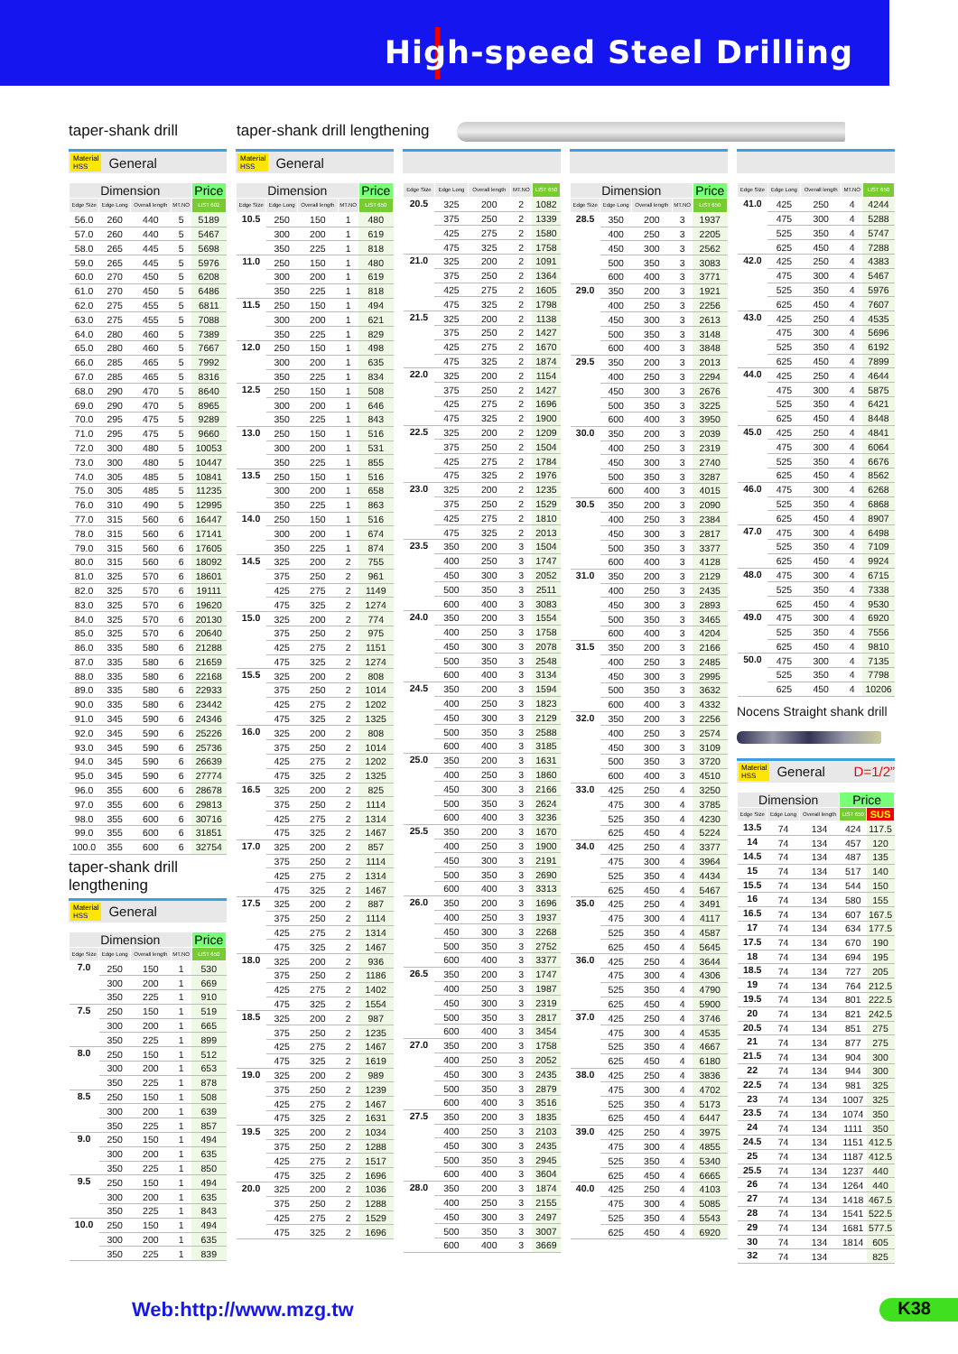High-speed Steel Drilling
taper-shank drill taper-shank drill lengthening
Material
HSS
General
| Dimension | | | | Price |
| --- | --- | --- | --- | --- |
| Edge Size | Edge Long | Overall length | MT.NO | LIST 602 |
| 56.0 | 260 | 440 | 5 | 5189 |
| 57.0 | 260 | 440 | 5 | 5467 |
| 58.0 | 265 | 445 | 5 | 5698 |
| 59.0 | 265 | 445 | 5 | 5976 |
| 60.0 | 270 | 450 | 5 | 6208 |
| 61.0 | 270 | 450 | 5 | 6486 |
| 62.0 | 275 | 455 | 5 | 6811 |
| 63.0 | 275 | 455 | 5 | 7088 |
| 64.0 | 280 | 460 | 5 | 7389 |
| 65.0 | 280 | 460 | 5 | 7667 |
| 66.0 | 285 | 465 | 5 | 7992 |
| 67.0 | 285 | 465 | 5 | 8316 |
| 68.0 | 290 | 470 | 5 | 8640 |
| 69.0 | 290 | 470 | 5 | 8965 |
| 70.0 | 295 | 475 | 5 | 9289 |
| 71.0 | 295 | 475 | 5 | 9660 |
| 72.0 | 300 | 480 | 5 | 10053 |
| 73.0 | 300 | 480 | 5 | 10447 |
| 74.0 | 305 | 485 | 5 | 10841 |
| 75.0 | 305 | 485 | 5 | 11235 |
| 76.0 | 310 | 490 | 5 | 12995 |
| 77.0 | 315 | 560 | 6 | 16447 |
| 78.0 | 315 | 560 | 6 | 17141 |
| 79.0 | 315 | 560 | 6 | 17605 |
| 80.0 | 315 | 560 | 6 | 18092 |
| 81.0 | 325 | 570 | 6 | 18601 |
| 82.0 | 325 | 570 | 6 | 19111 |
| 83.0 | 325 | 570 | 6 | 19620 |
| 84.0 | 325 | 570 | 6 | 20130 |
| 85.0 | 325 | 570 | 6 | 20640 |
| 86.0 | 335 | 580 | 6 | 21288 |
| 87.0 | 335 | 580 | 6 | 21659 |
| 88.0 | 335 | 580 | 6 | 22168 |
| 89.0 | 335 | 580 | 6 | 22933 |
| 90.0 | 335 | 580 | 6 | 23442 |
| 91.0 | 345 | 590 | 6 | 24346 |
| 92.0 | 345 | 590 | 6 | 25226 |
| 93.0 | 345 | 590 | 6 | 25736 |
| 94.0 | 345 | 590 | 6 | 26639 |
| 95.0 | 345 | 590 | 6 | 27774 |
| 96.0 | 355 | 600 | 6 | 28678 |
| 97.0 | 355 | 600 | 6 | 29813 |
| 98.0 | 355 | 600 | 6 | 30716 |
| 99.0 | 355 | 600 | 6 | 31851 |
| 100.0 | 355 | 600 | 6 | 32754 |
taper-shank drill lengthening
Material
HSS
General
| Dimension | | | | Price |
| --- | --- | --- | --- | --- |
| Edge Size | Edge Long | Overall length | MT.NO | LIST 650 |
| 7.0 | 250 | 150 | 1 | 530 |
| | 300 | 200 | 1 | 669 |
| | 350 | 225 | 1 | 910 |
| 7.5 | 250 | 150 | 1 | 519 |
| | 300 | 200 | 1 | 665 |
| | 350 | 225 | 1 | 899 |
| 8.0 | 250 | 150 | 1 | 512 |
| | 300 | 200 | 1 | 653 |
| | 350 | 225 | 1 | 878 |
| 8.5 | 250 | 150 | 1 | 508 |
| | 300 | 200 | 1 | 639 |
| | 350 | 225 | 1 | 857 |
| 9.0 | 250 | 150 | 1 | 494 |
| | 300 | 200 | 1 | 635 |
| | 350 | 225 | 1 | 850 |
| 9.5 | 250 | 150 | 1 | 494 |
| | 300 | 200 | 1 | 635 |
| | 350 | 225 | 1 | 843 |
| 10.0 | 250 | 150 | 1 | 494 |
| | 300 | 200 | 1 | 635 |
| | 350 | 225 | 1 | 839 |
Material
HSS
General
| Dimension | | | | Price |
| --- | --- | --- | --- | --- |
| Edge Size | Edge Long | Overall length | MT.NO | LIST 650 |
| 10.5 | 250 | 150 | 1 | 480 |
| | 300 | 200 | 1 | 619 |
| | 350 | 225 | 1 | 818 |
| 11.0 | 250 | 150 | 1 | 480 |
| | 300 | 200 | 1 | 619 |
| | 350 | 225 | 1 | 818 |
| 11.5 | 250 | 150 | 1 | 494 |
| | 300 | 200 | 1 | 621 |
| | 350 | 225 | 1 | 829 |
| 12.0 | 250 | 150 | 1 | 498 |
| | 300 | 200 | 1 | 635 |
| | 350 | 225 | 1 | 834 |
| 12.5 | 250 | 150 | 1 | 508 |
| | 300 | 200 | 1 | 646 |
| | 350 | 225 | 1 | 843 |
| 13.0 | 250 | 150 | 1 | 516 |
| | 300 | 200 | 1 | 531 |
| | 350 | 225 | 1 | 855 |
| 13.5 | 250 | 150 | 1 | 516 |
| | 300 | 200 | 1 | 658 |
| | 350 | 225 | 1 | 863 |
| 14.0 | 250 | 150 | 1 | 516 |
| | 300 | 200 | 1 | 674 |
| | 350 | 225 | 1 | 874 |
| 14.5 | 325 | 200 | 2 | 755 |
| | 375 | 250 | 2 | 961 |
| | 425 | 275 | 2 | 1149 |
| | 475 | 325 | 2 | 1274 |
| 15.0 | 325 | 200 | 2 | 774 |
| | 375 | 250 | 2 | 975 |
| | 425 | 275 | 2 | 1151 |
| | 475 | 325 | 2 | 1274 |
| 15.5 | 325 | 200 | 2 | 808 |
| | 375 | 250 | 2 | 1014 |
| | 425 | 275 | 2 | 1202 |
| | 475 | 325 | 2 | 1325 |
| 16.0 | 325 | 200 | 2 | 808 |
| | 375 | 250 | 2 | 1014 |
| | 425 | 275 | 2 | 1202 |
| | 475 | 325 | 2 | 1325 |
| 16.5 | 325 | 200 | 2 | 825 |
| | 375 | 250 | 2 | 1114 |
| | 425 | 275 | 2 | 1314 |
| | 475 | 325 | 2 | 1467 |
| 17.0 | 325 | 200 | 2 | 857 |
| | 375 | 250 | 2 | 1114 |
| | 425 | 275 | 2 | 1314 |
| | 475 | 325 | 2 | 1467 |
| 17.5 | 325 | 200 | 2 | 887 |
| | 375 | 250 | 2 | 1114 |
| | 425 | 275 | 2 | 1314 |
| | 475 | 325 | 2 | 1467 |
| 18.0 | 325 | 200 | 2 | 936 |
| | 375 | 250 | 2 | 1186 |
| | 425 | 275 | 2 | 1402 |
| | 475 | 325 | 2 | 1554 |
| 18.5 | 325 | 200 | 2 | 987 |
| | 375 | 250 | 2 | 1235 |
| | 425 | 275 | 2 | 1467 |
| | 475 | 325 | 2 | 1619 |
| 19.0 | 325 | 200 | 2 | 989 |
| | 375 | 250 | 2 | 1239 |
| | 425 | 275 | 2 | 1467 |
| | 475 | 325 | 2 | 1631 |
| 19.5 | 325 | 200 | 2 | 1034 |
| | 375 | 250 | 2 | 1288 |
| | 425 | 275 | 2 | 1517 |
| | 475 | 325 | 2 | 1696 |
| 20.0 | 325 | 200 | 2 | 1036 |
| | 375 | 250 | 2 | 1288 |
| | 425 | 275 | 2 | 1529 |
| | 475 | 325 | 2 | 1696 |
| Edge Size | Edge Long | Overall length | MT.NO | LIST 650 |
| --- | --- | --- | --- | --- |
| 20.5 | 325 | 200 | 2 | 1082 |
| | 375 | 250 | 2 | 1339 |
| | 425 | 275 | 2 | 1580 |
| | 475 | 325 | 2 | 1758 |
| 21.0 | 325 | 200 | 2 | 1091 |
| | 375 | 250 | 2 | 1364 |
| | 425 | 275 | 2 | 1605 |
| | 475 | 325 | 2 | 1798 |
| 21.5 | 325 | 200 | 2 | 1138 |
| | 375 | 250 | 2 | 1427 |
| | 425 | 275 | 2 | 1670 |
| | 475 | 325 | 2 | 1874 |
| 22.0 | 325 | 200 | 2 | 1154 |
| | 375 | 250 | 2 | 1427 |
| | 425 | 275 | 2 | 1696 |
| | 475 | 325 | 2 | 1900 |
| 22.5 | 325 | 200 | 2 | 1209 |
| | 375 | 250 | 2 | 1504 |
| | 425 | 275 | 2 | 1784 |
| | 475 | 325 | 2 | 1976 |
| 23.0 | 325 | 200 | 2 | 1235 |
| | 375 | 250 | 2 | 1529 |
| | 425 | 275 | 2 | 1810 |
| | 475 | 325 | 2 | 2013 |
| 23.5 | 350 | 200 | 3 | 1504 |
| | 400 | 250 | 3 | 1747 |
| | 450 | 300 | 3 | 2052 |
| | 500 | 350 | 3 | 2511 |
| | 600 | 400 | 3 | 3083 |
| 24.0 | 350 | 200 | 3 | 1554 |
| | 400 | 250 | 3 | 1758 |
| | 450 | 300 | 3 | 2078 |
| | 500 | 350 | 3 | 2548 |
| | 600 | 400 | 3 | 3134 |
| 24.5 | 350 | 200 | 3 | 1594 |
| | 400 | 250 | 3 | 1823 |
| | 450 | 300 | 3 | 2129 |
| | 500 | 350 | 3 | 2588 |
| | 600 | 400 | 3 | 3185 |
| 25.0 | 350 | 200 | 3 | 1631 |
| | 400 | 250 | 3 | 1860 |
| | 450 | 300 | 3 | 2166 |
| | 500 | 350 | 3 | 2624 |
| | 600 | 400 | 3 | 3236 |
| 25.5 | 350 | 200 | 3 | 1670 |
| | 400 | 250 | 3 | 1900 |
| | 450 | 300 | 3 | 2191 |
| | 500 | 350 | 3 | 2690 |
| | 600 | 400 | 3 | 3313 |
| 26.0 | 350 | 200 | 3 | 1696 |
| | 400 | 250 | 3 | 1937 |
| | 450 | 300 | 3 | 2268 |
| | 500 | 350 | 3 | 2752 |
| | 600 | 400 | 3 | 3377 |
| 26.5 | 350 | 200 | 3 | 1747 |
| | 400 | 250 | 3 | 1987 |
| | 450 | 300 | 3 | 2319 |
| | 500 | 350 | 3 | 2817 |
| | 600 | 400 | 3 | 3454 |
| 27.0 | 350 | 200 | 3 | 1758 |
| | 400 | 250 | 3 | 2052 |
| | 450 | 300 | 3 | 2435 |
| | 500 | 350 | 3 | 2879 |
| | 600 | 400 | 3 | 3516 |
| 27.5 | 350 | 200 | 3 | 1835 |
| | 400 | 250 | 3 | 2103 |
| | 450 | 300 | 3 | 2435 |
| | 500 | 350 | 3 | 2945 |
| | 600 | 400 | 3 | 3604 |
| 28.0 | 350 | 200 | 3 | 1874 |
| | 400 | 250 | 3 | 2155 |
| | 450 | 300 | 3 | 2497 |
| | 500 | 350 | 3 | 3007 |
| | 600 | 400 | 3 | 3669 |
| Dimension | | | | Price |
| --- | --- | --- | --- | --- |
| Edge Size | Edge Long | Overall length | MT.NO | LIST 650 |
| 28.5 | 350 | 200 | 3 | 1937 |
| | 400 | 250 | 3 | 2205 |
| | 450 | 300 | 3 | 2562 |
| | 500 | 350 | 3 | 3083 |
| | 600 | 400 | 3 | 3771 |
| 29.0 | 350 | 200 | 3 | 1921 |
| | 400 | 250 | 3 | 2256 |
| | 450 | 300 | 3 | 2613 |
| | 500 | 350 | 3 | 3148 |
| | 600 | 400 | 3 | 3848 |
| 29.5 | 350 | 200 | 3 | 2013 |
| | 400 | 250 | 3 | 2294 |
| | 450 | 300 | 3 | 2676 |
| | 500 | 350 | 3 | 3225 |
| | 600 | 400 | 3 | 3950 |
| 30.0 | 350 | 200 | 3 | 2039 |
| | 400 | 250 | 3 | 2319 |
| | 450 | 300 | 3 | 2740 |
| | 500 | 350 | 3 | 3287 |
| | 600 | 400 | 3 | 4015 |
| 30.5 | 350 | 200 | 3 | 2090 |
| | 400 | 250 | 3 | 2384 |
| | 450 | 300 | 3 | 2817 |
| | 500 | 350 | 3 | 3377 |
| | 600 | 400 | 3 | 4128 |
| 31.0 | 350 | 200 | 3 | 2129 |
| | 400 | 250 | 3 | 2435 |
| | 450 | 300 | 3 | 2893 |
| | 500 | 350 | 3 | 3465 |
| | 600 | 400 | 3 | 4204 |
| 31.5 | 350 | 200 | 3 | 2166 |
| | 400 | 250 | 3 | 2485 |
| | 450 | 300 | 3 | 2995 |
| | 500 | 350 | 3 | 3632 |
| | 600 | 400 | 3 | 4332 |
| 32.0 | 350 | 200 | 3 | 2256 |
| | 400 | 250 | 3 | 2574 |
| | 450 | 300 | 3 | 3109 |
| | 500 | 350 | 3 | 3720 |
| | 600 | 400 | 3 | 4510 |
| 33.0 | 425 | 250 | 4 | 3250 |
| | 475 | 300 | 4 | 3785 |
| | 525 | 350 | 4 | 4230 |
| | 625 | 450 | 4 | 5224 |
| 34.0 | 425 | 250 | 4 | 3377 |
| | 475 | 300 | 4 | 3964 |
| | 525 | 350 | 4 | 4434 |
| | 625 | 450 | 4 | 5467 |
| 35.0 | 425 | 250 | 4 | 3491 |
| | 475 | 300 | 4 | 4117 |
| | 525 | 350 | 4 | 4587 |
| | 625 | 450 | 4 | 5645 |
| 36.0 | 425 | 250 | 4 | 3644 |
| | 475 | 300 | 4 | 4306 |
| | 525 | 350 | 4 | 4790 |
| | 625 | 450 | 4 | 5900 |
| 37.0 | 425 | 250 | 4 | 3746 |
| | 475 | 300 | 4 | 4535 |
| | 525 | 350 | 4 | 4667 |
| | 625 | 450 | 4 | 6180 |
| 38.0 | 425 | 250 | 4 | 3836 |
| | 475 | 300 | 4 | 4702 |
| | 525 | 350 | 4 | 5173 |
| | 625 | 450 | 4 | 6447 |
| 39.0 | 425 | 250 | 4 | 3975 |
| | 475 | 300 | 4 | 4855 |
| | 525 | 350 | 4 | 5340 |
| | 625 | 450 | 4 | 6665 |
| 40.0 | 425 | 250 | 4 | 4103 |
| | 475 | 300 | 4 | 5085 |
| | 525 | 350 | 4 | 5543 |
| | 625 | 450 | 4 | 6920 |
| Edge Size | Edge Long | Overall length | MT.NO | LIST 650 |
| --- | --- | --- | --- | --- |
| 41.0 | 425 | 250 | 4 | 4244 |
| | 475 | 300 | 4 | 5288 |
| | 525 | 350 | 4 | 5747 |
| | 625 | 450 | 4 | 7288 |
| 42.0 | 425 | 250 | 4 | 4383 |
| | 475 | 300 | 4 | 5467 |
| | 525 | 350 | 4 | 5976 |
| | 625 | 450 | 4 | 7607 |
| 43.0 | 425 | 250 | 4 | 4535 |
| | 475 | 300 | 4 | 5696 |
| | 525 | 350 | 4 | 6192 |
| | 625 | 450 | 4 | 7899 |
| 44.0 | 425 | 250 | 4 | 4644 |
| | 475 | 300 | 4 | 5875 |
| | 525 | 350 | 4 | 6421 |
| | 625 | 450 | 4 | 8448 |
| 45.0 | 425 | 250 | 4 | 4841 |
| | 475 | 300 | 4 | 6064 |
| | 525 | 350 | 4 | 6676 |
| | 625 | 450 | 4 | 8562 |
| 46.0 | 475 | 300 | 4 | 6268 |
| | 525 | 350 | 4 | 6868 |
| | 625 | 450 | 4 | 8907 |
| 47.0 | 475 | 300 | 4 | 6498 |
| | 525 | 350 | 4 | 7109 |
| | 625 | 450 | 4 | 9924 |
| 48.0 | 475 | 300 | 4 | 6715 |
| | 525 | 350 | 4 | 7338 |
| | 625 | 450 | 4 | 9530 |
| 49.0 | 475 | 300 | 4 | 6920 |
| | 525 | 350 | 4 | 7556 |
| | 625 | 450 | 4 | 9810 |
| 50.0 | 475 | 300 | 4 | 7135 |
| | 525 | 350 | 4 | 7798 |
| | 625 | 450 | 4 | 10206 |
Nocens Straight shank drill
Material
HSS General D=1/2”
| Dimension | | | Price | |
| --- | --- | --- | --- | --- |
| Edge Size | Edge Long | Overall length | LIST 650 | SUS |
| 13.5 | 74 | 134 | 424 | 117.5 |
| 14 | 74 | 134 | 457 | 120 |
| 14.5 | 74 | 134 | 487 | 135 |
| 15 | 74 | 134 | 517 | 140 |
| 15.5 | 74 | 134 | 544 | 150 |
| 16 | 74 | 134 | 580 | 155 |
| 16.5 | 74 | 134 | 607 | 167.5 |
| 17 | 74 | 134 | 634 | 177.5 |
| 17.5 | 74 | 134 | 670 | 190 |
| 18 | 74 | 134 | 694 | 195 |
| 18.5 | 74 | 134 | 727 | 205 |
| 19 | 74 | 134 | 764 | 212.5 |
| 19.5 | 74 | 134 | 801 | 222.5 |
| 20 | 74 | 134 | 821 | 242.5 |
| 20.5 | 74 | 134 | 851 | 275 |
| 21 | 74 | 134 | 877 | 275 |
| 21.5 | 74 | 134 | 904 | 300 |
| 22 | 74 | 134 | 944 | 300 |
| 22.5 | 74 | 134 | 981 | 325 |
| 23 | 74 | 134 | 1007 | 325 |
| 23.5 | 74 | 134 | 1074 | 350 |
| 24 | 74 | 134 | 1111 | 350 |
| 24.5 | 74 | 134 | 1151 | 412.5 |
| 25 | 74 | 134 | 1187 | 412.5 |
| 25.5 | 74 | 134 | 1237 | 440 |
| 26 | 74 | 134 | 1264 | 440 |
| 27 | 74 | 134 | 1418 | 467.5 |
| 28 | 74 | 134 | 1541 | 522.5 |
| 29 | 74 | 134 | 1681 | 577.5 |
| 30 | 74 | 134 | 1814 | 605 |
| 32 | 74 | 134 | | 825 |
Web:http://www.mzg.tw K38